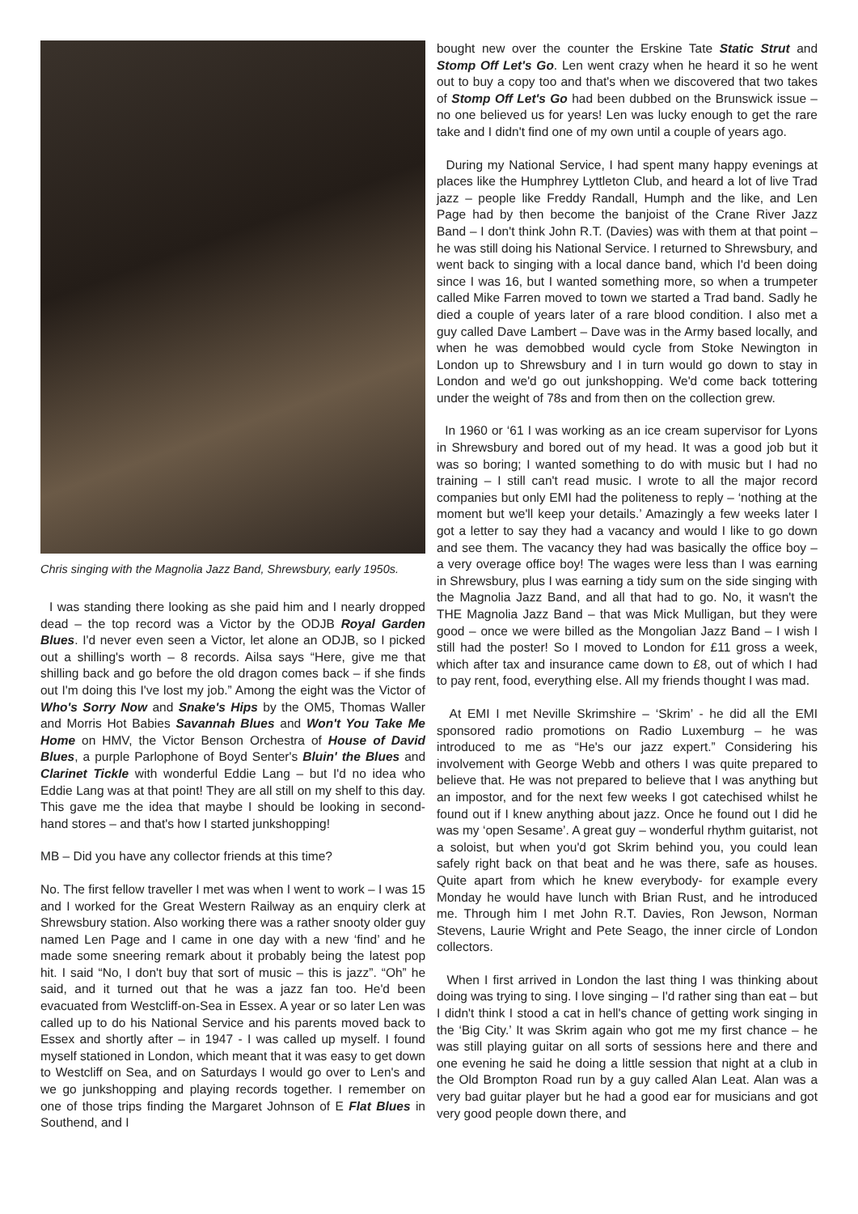Chris singing with the Magnolia Jazz Band, Shrewsbury, early 1950s.
I was standing there looking as she paid him and I nearly dropped dead – the top record was a Victor by the ODJB Royal Garden Blues. I'd never even seen a Victor, let alone an ODJB, so I picked out a shilling's worth – 8 records. Ailsa says “Here, give me that shilling back and go before the old dragon comes back – if she finds out I'm doing this I've lost my job.” Among the eight was the Victor of Who's Sorry Now and Snake's Hips by the OM5, Thomas Waller and Morris Hot Babies Savannah Blues and Won't You Take Me Home on HMV, the Victor Benson Orchestra of House of David Blues, a purple Parlophone of Boyd Senter's Bluin' the Blues and Clarinet Tickle with wonderful Eddie Lang – but I'd no idea who Eddie Lang was at that point! They are all still on my shelf to this day. This gave me the idea that maybe I should be looking in second-hand stores – and that's how I started junkshopping!
MB – Did you have any collector friends at this time?
No. The first fellow traveller I met was when I went to work – I was 15 and I worked for the Great Western Railway as an enquiry clerk at Shrewsbury station. Also working there was a rather snooty older guy named Len Page and I came in one day with a new ‘find’ and he made some sneering remark about it probably being the latest pop hit. I said “No, I don't buy that sort of music – this is jazz”. “Oh” he said, and it turned out that he was a jazz fan too. He'd been evacuated from Westcliff-on-Sea in Essex. A year or so later Len was called up to do his National Service and his parents moved back to Essex and shortly after – in 1947 - I was called up myself. I found myself stationed in London, which meant that it was easy to get down to Westcliff on Sea, and on Saturdays I would go over to Len's and we go junkshopping and playing records together. I remember on one of those trips finding the Margaret Johnson of E Flat Blues in Southend, and I
bought new over the counter the Erskine Tate Static Strut and Stomp Off Let's Go. Len went crazy when he heard it so he went out to buy a copy too and that's when we discovered that two takes of Stomp Off Let's Go had been dubbed on the Brunswick issue – no one believed us for years! Len was lucky enough to get the rare take and I didn't find one of my own until a couple of years ago.
During my National Service, I had spent many happy evenings at places like the Humphrey Lyttleton Club, and heard a lot of live Trad jazz – people like Freddy Randall, Humph and the like, and Len Page had by then become the banjoist of the Crane River Jazz Band – I don't think John R.T. (Davies) was with them at that point – he was still doing his National Service. I returned to Shrewsbury, and went back to singing with a local dance band, which I'd been doing since I was 16, but I wanted something more, so when a trumpeter called Mike Farren moved to town we started a Trad band. Sadly he died a couple of years later of a rare blood condition. I also met a guy called Dave Lambert – Dave was in the Army based locally, and when he was demobbed would cycle from Stoke Newington in London up to Shrewsbury and I in turn would go down to stay in London and we'd go out junkshopping. We'd come back tottering under the weight of 78s and from then on the collection grew.
In 1960 or ‘61 I was working as an ice cream supervisor for Lyons in Shrewsbury and bored out of my head. It was a good job but it was so boring; I wanted something to do with music but I had no training – I still can't read music. I wrote to all the major record companies but only EMI had the politeness to reply – ‘nothing at the moment but we'll keep your details.’ Amazingly a few weeks later I got a letter to say they had a vacancy and would I like to go down and see them. The vacancy they had was basically the office boy – a very overage office boy! The wages were less than I was earning in Shrewsbury, plus I was earning a tidy sum on the side singing with the Magnolia Jazz Band, and all that had to go. No, it wasn't the THE Magnolia Jazz Band – that was Mick Mulligan, but they were good – once we were billed as the Mongolian Jazz Band – I wish I still had the poster! So I moved to London for £11 gross a week, which after tax and insurance came down to £8, out of which I had to pay rent, food, everything else. All my friends thought I was mad.
At EMI I met Neville Skrimshire – ‘Skrim’ - he did all the EMI sponsored radio promotions on Radio Luxemburg – he was introduced to me as “He's our jazz expert.” Considering his involvement with George Webb and others I was quite prepared to believe that. He was not prepared to believe that I was anything but an impostor, and for the next few weeks I got catechised whilst he found out if I knew anything about jazz. Once he found out I did he was my ‘open Sesame’. A great guy – wonderful rhythm guitarist, not a soloist, but when you'd got Skrim behind you, you could lean safely right back on that beat and he was there, safe as houses. Quite apart from which he knew everybody- for example every Monday he would have lunch with Brian Rust, and he introduced me. Through him I met John R.T. Davies, Ron Jewson, Norman Stevens, Laurie Wright and Pete Seago, the inner circle of London collectors.
When I first arrived in London the last thing I was thinking about doing was trying to sing. I love singing – I'd rather sing than eat – but I didn't think I stood a cat in hell's chance of getting work singing in the ‘Big City.’ It was Skrim again who got me my first chance – he was still playing guitar on all sorts of sessions here and there and one evening he said he doing a little session that night at a club in the Old Brompton Road run by a guy called Alan Leat. Alan was a very bad guitar player but he had a good ear for musicians and got very good people down there, and